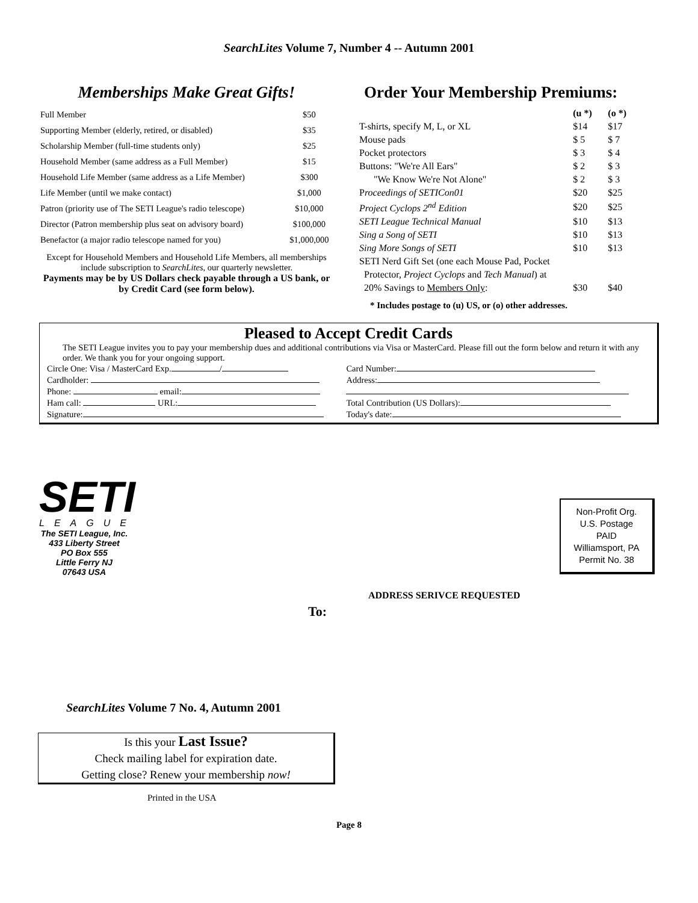SearchLites Volume 7, Number 4 -- Autumn 2001
Memberships Make Great Gifts!
| Full Member | $50 |
| Supporting Member (elderly, retired, or disabled) | $35 |
| Scholarship Member (full-time students only) | $25 |
| Household Member (same address as a Full Member) | $15 |
| Household Life Member (same address as a Life Member) | $300 |
| Life Member (until we make contact) | $1,000 |
| Patron (priority use of The SETI League's radio telescope) | $10,000 |
| Director (Patron membership plus seat on advisory board) | $100,000 |
| Benefactor (a major radio telescope named for you) | $1,000,000 |
Except for Household Members and Household Life Members, all memberships include subscription to SearchLites, our quarterly newsletter.
Payments may be by US Dollars check payable through a US bank, or by Credit Card (see form below).
Order Your Membership Premiums:
| | (u *) | (o *) |
| T-shirts, specify M, L, or XL | $14 | $17 |
| Mouse pads | $ 5 | $ 7 |
| Pocket protectors | $ 3 | $ 4 |
| Buttons: "We're All Ears" | $ 2 | $ 3 |
| "We Know We're Not Alone" | $ 2 | $ 3 |
| P roceedings of SETICon01 | $20 | $25 |
| Project Cyclops 2<sup>nd</sup> Edition | $20 | $25 |
| SETI League Technical Manual | $10 | $13 |
| Sing a Song of SETI | $10 | $13 |
| Sing More Songs of SETI | $10 | $13 |
| SETI Nerd Gift Set (one each Mouse Pad, Pocket | | |
| Protector, Project Cyclops and Tech Manual ) at | | |
| 20% Savings to Members Only : | $30 | $40 |
* Includes postage to (u) US, or (o) other addresses.
Pleased to Accept Credit Cards
The SETI League invites you to pay your membership dues and additional contributions via Visa or MasterCard. Please fill out the form below and return it with any order. We thank you for your ongoing support.
| Circle One: Visa / MasterCard Exp. / | Card Number: |
| Cardholder: | Address: |
| Phone: email: | |
| Ham call: URL: | Total Contribution (US Dollars): |
| Signature: | Today's date: |
SETI
LEAGUE
The SETI League, Inc.
433 Liberty Street
PO Box 555
Little Ferry NJ
07643 USA
Non-Profit Org.
U.S. Postage
PAID
Williamsport, PA
Permit No. 38
ADDRESS SERIVCE REQUESTED
To:
SearchLites Volume 7 No. 4, Autumn 2001
Is this your Last Issue?
Check mailing label for expiration date.
Getting close? Renew your membership now!
Printed in the USA
Page 8